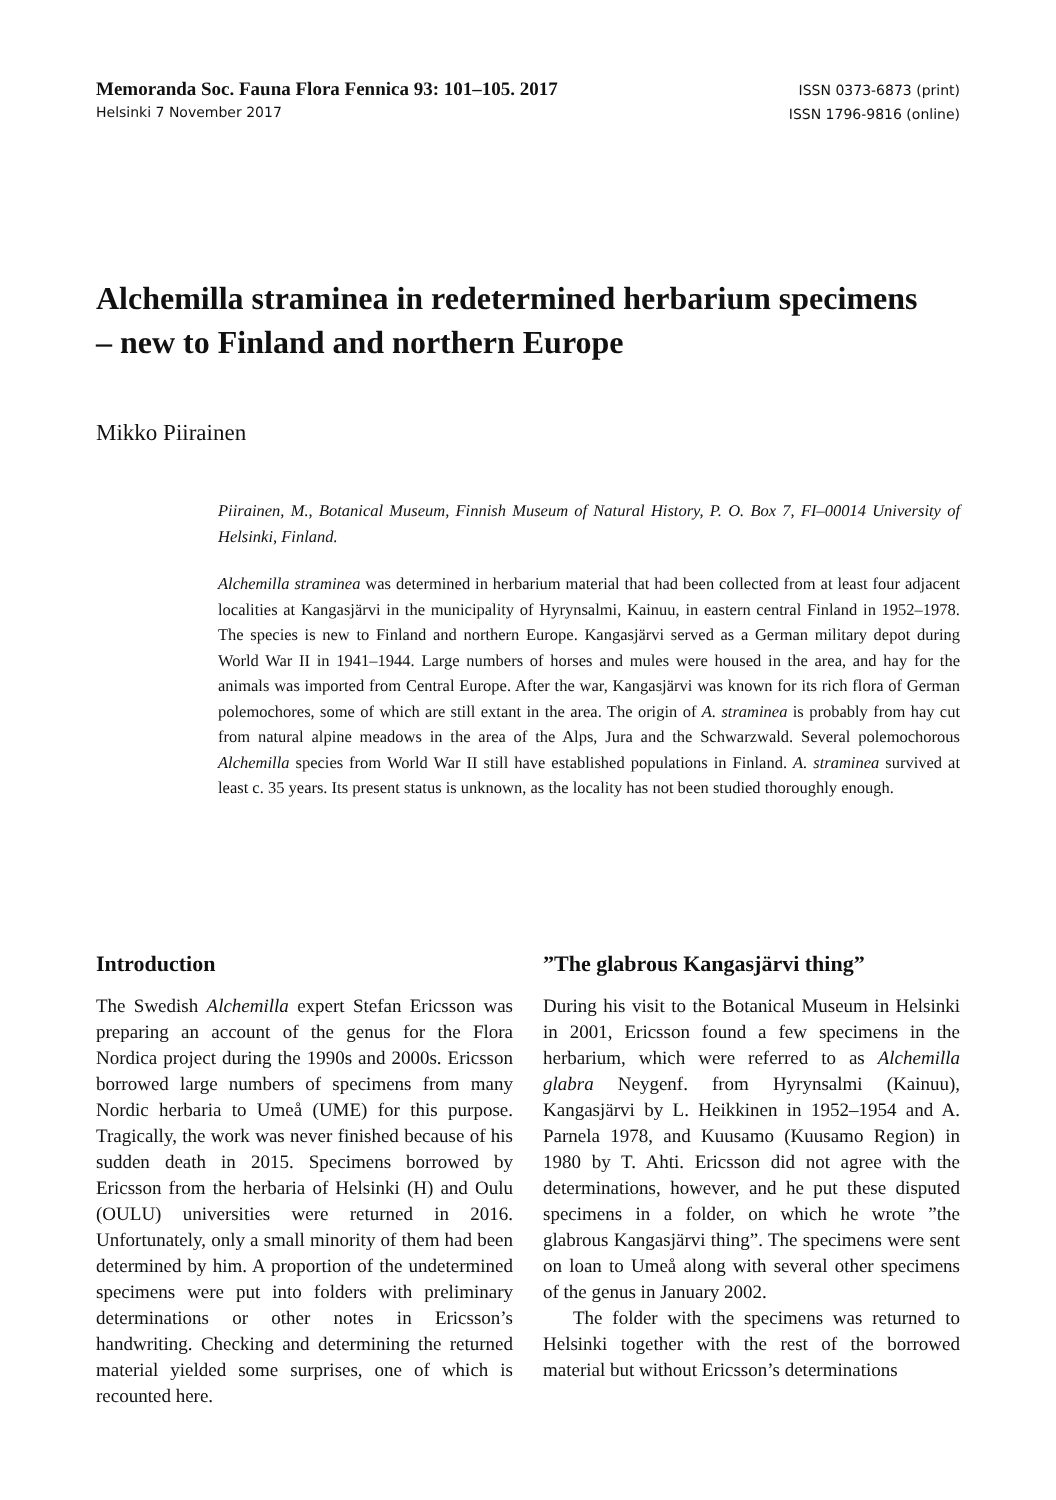Memoranda Soc. Fauna Flora Fennica 93: 101–105. 2017
Helsinki 7 November 2017
ISSN 0373-6873 (print)
ISSN 1796-9816 (online)
Alchemilla straminea in redetermined herbarium specimens
– new to Finland and northern Europe
Mikko Piirainen
Piirainen, M., Botanical Museum, Finnish Museum of Natural History, P. O. Box 7, FI–00014 University of Helsinki, Finland.
Alchemilla straminea was determined in herbarium material that had been collected from at least four adjacent localities at Kangasjärvi in the municipality of Hyrynsalmi, Kainuu, in eastern central Finland in 1952–1978. The species is new to Finland and northern Europe. Kangasjärvi served as a German military depot during World War II in 1941–1944. Large numbers of horses and mules were housed in the area, and hay for the animals was imported from Central Europe. After the war, Kangasjärvi was known for its rich flora of German polemochores, some of which are still extant in the area. The origin of A. straminea is probably from hay cut from natural alpine meadows in the area of the Alps, Jura and the Schwarzwald. Several polemochorous Alchemilla species from World War II still have established populations in Finland. A. straminea survived at least c. 35 years. Its present status is unknown, as the locality has not been studied thoroughly enough.
Introduction
The Swedish Alchemilla expert Stefan Ericsson was preparing an account of the genus for the Flora Nordica project during the 1990s and 2000s. Ericsson borrowed large numbers of specimens from many Nordic herbaria to Umeå (UME) for this purpose. Tragically, the work was never finished because of his sudden death in 2015. Specimens borrowed by Ericsson from the herbaria of Helsinki (H) and Oulu (OULU) universities were returned in 2016. Unfortunately, only a small minority of them had been determined by him. A proportion of the undetermined specimens were put into folders with preliminary determinations or other notes in Ericsson’s handwriting. Checking and determining the returned material yielded some surprises, one of which is recounted here.
”The glabrous Kangasjärvi thing”
During his visit to the Botanical Museum in Helsinki in 2001, Ericsson found a few specimens in the herbarium, which were referred to as Alchemilla glabra Neygenf. from Hyrynsalmi (Kainuu), Kangasjärvi by L. Heikkinen in 1952–1954 and A. Parnela 1978, and Kuusamo (Kuusamo Region) in 1980 by T. Ahti. Ericsson did not agree with the determinations, however, and he put these disputed specimens in a folder, on which he wrote ”the glabrous Kangasjärvi thing”. The specimens were sent on loan to Umeå along with several other specimens of the genus in January 2002.
The folder with the specimens was returned to Helsinki together with the rest of the borrowed material but without Ericsson’s determinations